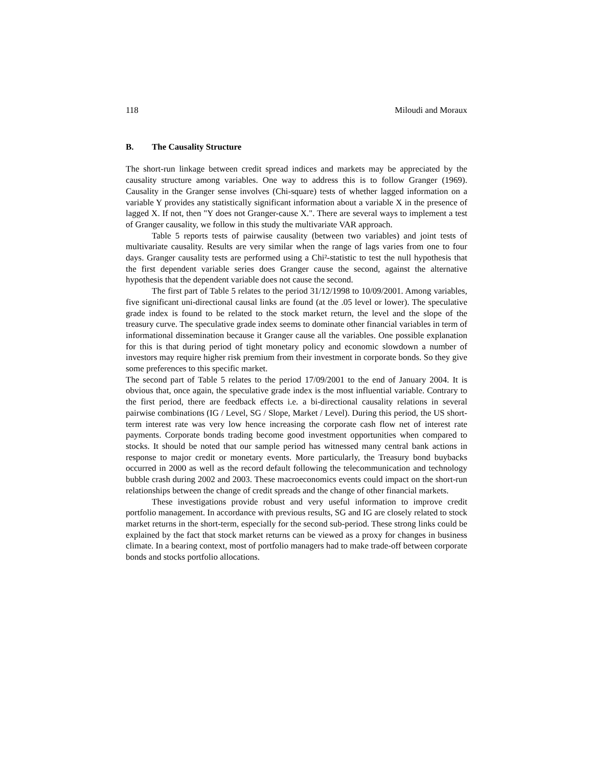118 Miloudi and Moraux
B. The Causality Structure
The short-run linkage between credit spread indices and markets may be appreciated by the causality structure among variables. One way to address this is to follow Granger (1969). Causality in the Granger sense involves (Chi-square) tests of whether lagged information on a variable Y provides any statistically significant information about a variable X in the presence of lagged X. If not, then "Y does not Granger-cause X.". There are several ways to implement a test of Granger causality, we follow in this study the multivariate VAR approach.
Table 5 reports tests of pairwise causality (between two variables) and joint tests of multivariate causality. Results are very similar when the range of lags varies from one to four days. Granger causality tests are performed using a Chi²-statistic to test the null hypothesis that the first dependent variable series does Granger cause the second, against the alternative hypothesis that the dependent variable does not cause the second.
The first part of Table 5 relates to the period 31/12/1998 to 10/09/2001. Among variables, five significant uni-directional causal links are found (at the .05 level or lower). The speculative grade index is found to be related to the stock market return, the level and the slope of the treasury curve. The speculative grade index seems to dominate other financial variables in term of informational dissemination because it Granger cause all the variables. One possible explanation for this is that during period of tight monetary policy and economic slowdown a number of investors may require higher risk premium from their investment in corporate bonds. So they give some preferences to this specific market.
The second part of Table 5 relates to the period 17/09/2001 to the end of January 2004. It is obvious that, once again, the speculative grade index is the most influential variable. Contrary to the first period, there are feedback effects i.e. a bi-directional causality relations in several pairwise combinations (IG / Level, SG / Slope, Market / Level). During this period, the US short-term interest rate was very low hence increasing the corporate cash flow net of interest rate payments. Corporate bonds trading become good investment opportunities when compared to stocks. It should be noted that our sample period has witnessed many central bank actions in response to major credit or monetary events. More particularly, the Treasury bond buybacks occurred in 2000 as well as the record default following the telecommunication and technology bubble crash during 2002 and 2003. These macroeconomics events could impact on the short-run relationships between the change of credit spreads and the change of other financial markets.
These investigations provide robust and very useful information to improve credit portfolio management. In accordance with previous results, SG and IG are closely related to stock market returns in the short-term, especially for the second sub-period. These strong links could be explained by the fact that stock market returns can be viewed as a proxy for changes in business climate. In a bearing context, most of portfolio managers had to make trade-off between corporate bonds and stocks portfolio allocations.